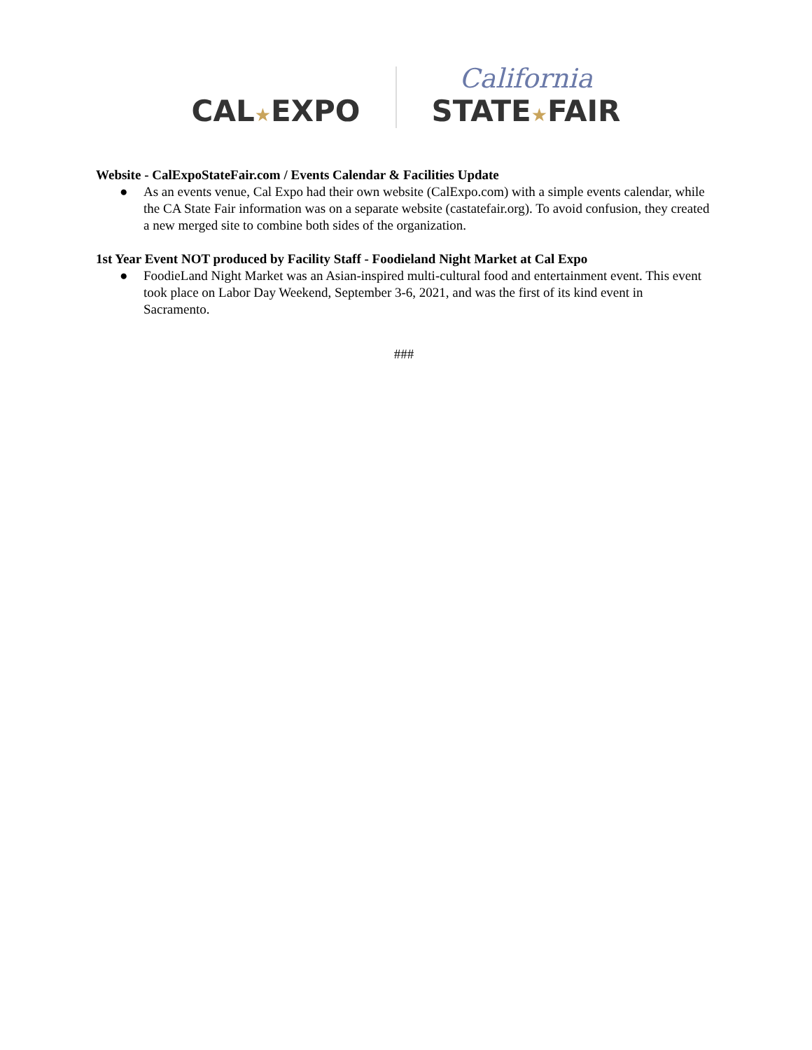CAL★EXPO
California
STATE★FAIR
Website - CalExpoStateFair.com / Events Calendar & Facilities Update
● As an events venue, Cal Expo had their own website (CalExpo.com) with a simple events calendar, while the CA State Fair information was on a separate website (castatefair.org). To avoid confusion, they created a new merged site to combine both sides of the organization.
1st Year Event NOT produced by Facility Staff - Foodieland Night Market at Cal Expo
● FoodieLand Night Market was an Asian-inspired multi-cultural food and entertainment event. This event took place on Labor Day Weekend, September 3-6, 2021, and was the first of its kind event in Sacramento.
###